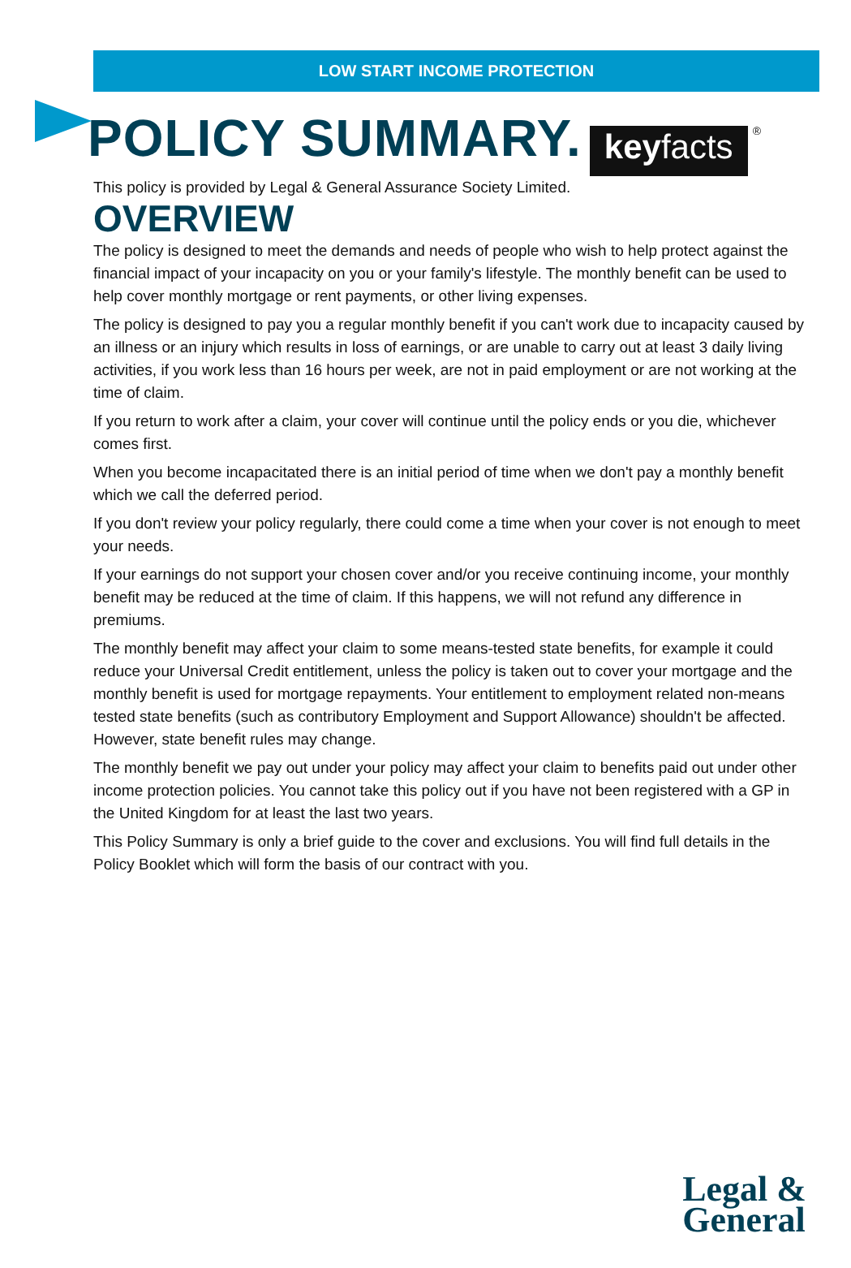LOW START INCOME PROTECTION
POLICY SUMMARY.
keyfacts
®
This policy is provided by Legal & General Assurance Society Limited.
OVERVIEW
The policy is designed to meet the demands and needs of people who wish to help protect against the financial impact of your incapacity on you or your family's lifestyle. The monthly benefit can be used to help cover monthly mortgage or rent payments, or other living expenses.
The policy is designed to pay you a regular monthly benefit if you can't work due to incapacity caused by an illness or an injury which results in loss of earnings, or are unable to carry out at least 3 daily living activities, if you work less than 16 hours per week, are not in paid employment or are not working at the time of claim.
If you return to work after a claim, your cover will continue until the policy ends or you die, whichever comes first.
When you become incapacitated there is an initial period of time when we don't pay a monthly benefit which we call the deferred period.
If you don't review your policy regularly, there could come a time when your cover is not enough to meet your needs.
If your earnings do not support your chosen cover and/or you receive continuing income, your monthly benefit may be reduced at the time of claim. If this happens, we will not refund any difference in premiums.
The monthly benefit may affect your claim to some means-tested state benefits, for example it could reduce your Universal Credit entitlement, unless the policy is taken out to cover your mortgage and the monthly benefit is used for mortgage repayments. Your entitlement to employment related non-means tested state benefits (such as contributory Employment and Support Allowance) shouldn't be affected. However, state benefit rules may change.
The monthly benefit we pay out under your policy may affect your claim to benefits paid out under other income protection policies. You cannot take this policy out if you have not been registered with a GP in the United Kingdom for at least the last two years.
This Policy Summary is only a brief guide to the cover and exclusions. You will find full details in the Policy Booklet which will form the basis of our contract with you.
Legal &
General